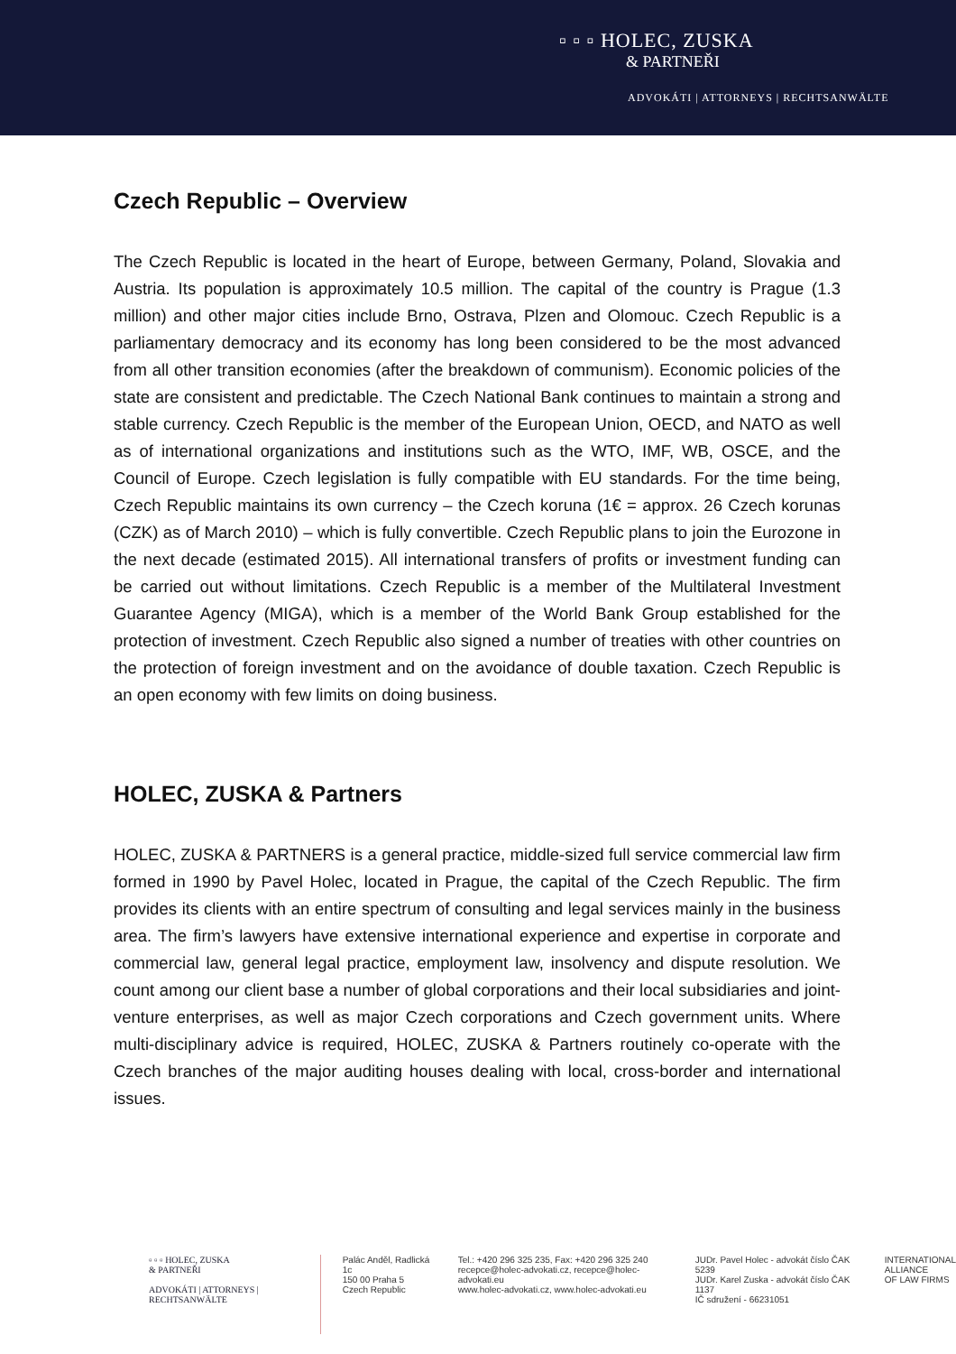▫ ▫ ▫ HOLEC, ZUSKA
& PARTNEŘI
ADVOKÁTI | ATTORNEYS | RECHTSANWÄLTE
Czech Republic – Overview
The Czech Republic is located in the heart of Europe, between Germany, Poland, Slovakia and Austria. Its population is approximately 10.5 million. The capital of the country is Prague (1.3 million) and other major cities include Brno, Ostrava, Plzen and Olomouc. Czech Republic is a parliamentary democracy and its economy has long been considered to be the most advanced from all other transition economies (after the breakdown of communism). Economic policies of the state are consistent and predictable. The Czech National Bank continues to maintain a strong and stable currency. Czech Republic is the member of the European Union, OECD, and NATO as well as of international organizations and institutions such as the WTO, IMF, WB, OSCE, and the Council of Europe. Czech legislation is fully compatible with EU standards. For the time being, Czech Republic maintains its own currency – the Czech koruna (1€ = approx. 26 Czech korunas (CZK) as of March 2010) – which is fully convertible. Czech Republic plans to join the Eurozone in the next decade (estimated 2015). All international transfers of profits or investment funding can be carried out without limitations. Czech Republic is a member of the Multilateral Investment Guarantee Agency (MIGA), which is a member of the World Bank Group established for the protection of investment. Czech Republic also signed a number of treaties with other countries on the protection of foreign investment and on the avoidance of double taxation. Czech Republic is an open economy with few limits on doing business.
HOLEC, ZUSKA & Partners
HOLEC, ZUSKA & PARTNERS is a general practice, middle-sized full service commercial law firm formed in 1990 by Pavel Holec, located in Prague, the capital of the Czech Republic. The firm provides its clients with an entire spectrum of consulting and legal services mainly in the business area. The firm’s lawyers have extensive international experience and expertise in corporate and commercial law, general legal practice, employment law, insolvency and dispute resolution. We count among our client base a number of global corporations and their local subsidiaries and joint-venture enterprises, as well as major Czech corporations and Czech government units. Where multi-disciplinary advice is required, HOLEC, ZUSKA & Partners routinely co-operate with the Czech branches of the major auditing houses dealing with local, cross-border and international issues.
▫ ▫ ▫ HOLEC, ZUSKA
& PARTNEŘI
ADVOKÁTI | ATTORNEYS | RECHTSANWÄLTE
Palác Anděl, Radlická 1c
150 00 Praha 5
Czech Republic
Tel.: +420 296 325 235, Fax: +420 296 325 240
recepce@holec-advokati.cz, recepce@holec-advokati.eu
www.holec-advokati.cz, www.holec-advokati.eu
JUDr. Pavel Holec - advokát číslo ČAK 5239
JUDr. Karel Zuska - advokát číslo ČAK 1137
IČ sdružení - 66231051
INTERNATIONAL
ALLIANCE
OF LAW FIRMS